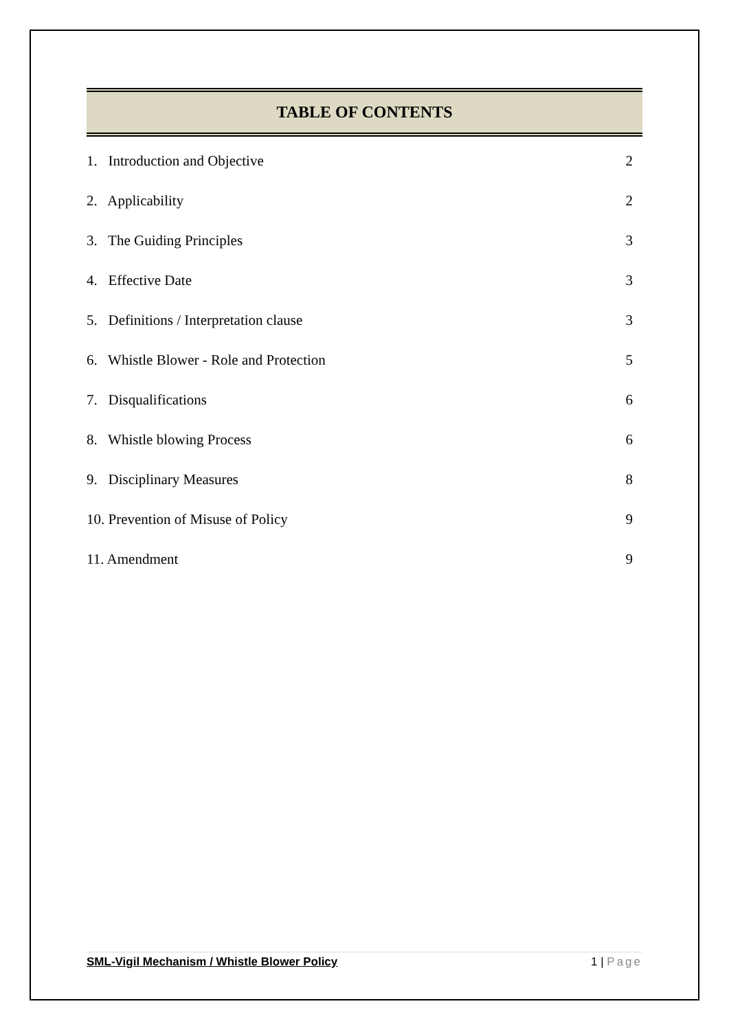TABLE OF CONTENTS
1. Introduction and Objective 2
2. Applicability 2
3. The Guiding Principles 3
4. Effective Date 3
5. Definitions / Interpretation clause 3
6. Whistle Blower - Role and Protection 5
7. Disqualifications 6
8. Whistle blowing Process 6
9. Disciplinary Measures 8
10. Prevention of Misuse of Policy 9
11. Amendment 9
SML-Vigil Mechanism / Whistle Blower Policy 1 | Page